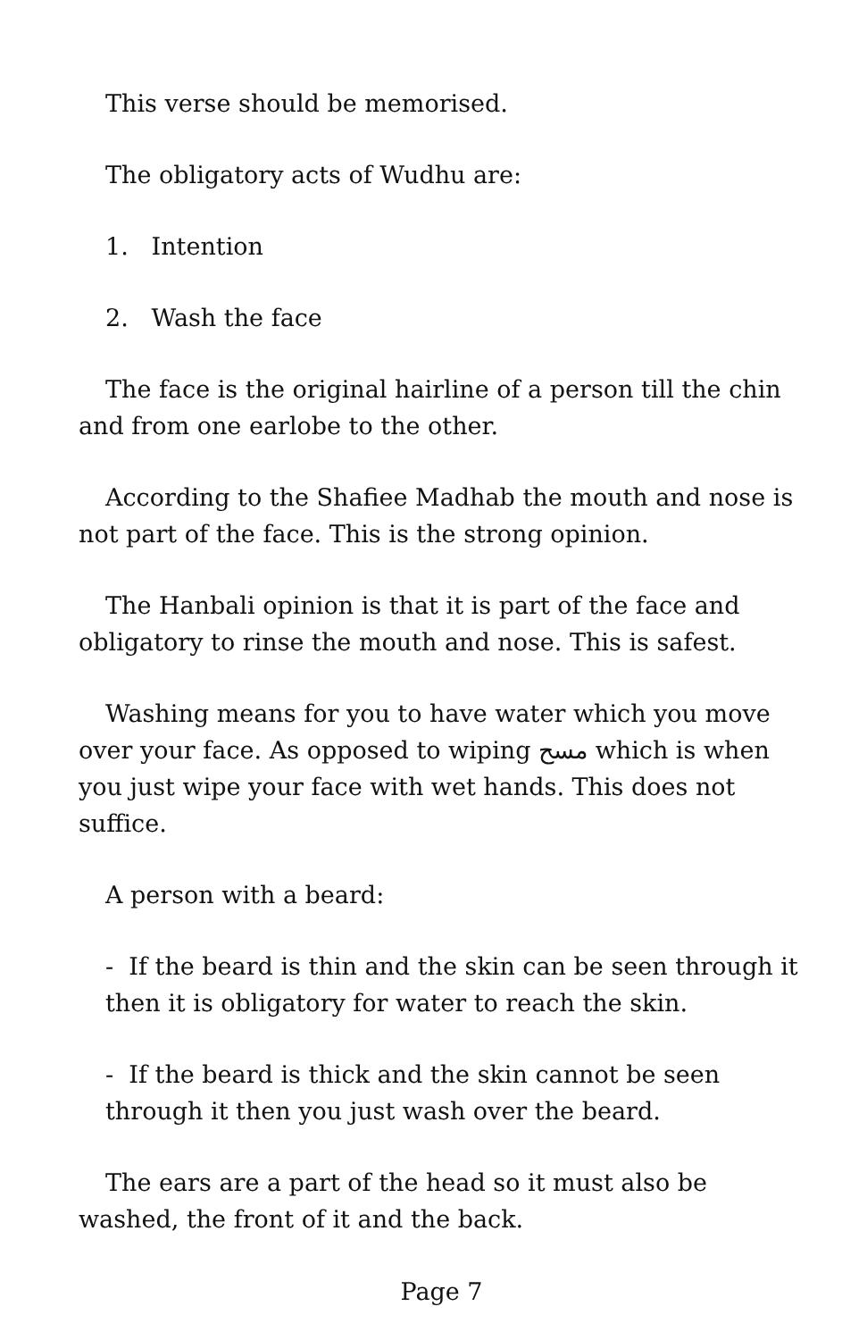This verse should be memorised.
The obligatory acts of Wudhu are:
1. Intention
2. Wash the face
The face is the original hairline of a person till the chin and from one earlobe to the other.
According to the Shafiee Madhab the mouth and nose is not part of the face. This is the strong opinion.
The Hanbali opinion is that it is part of the face and obligatory to rinse the mouth and nose. This is safest.
Washing means for you to have water which you move over your face. As opposed to wiping مسح which is when you just wipe your face with wet hands. This does not suffice.
A person with a beard:
- If the beard is thin and the skin can be seen through it then it is obligatory for water to reach the skin.
- If the beard is thick and the skin cannot be seen through it then you just wash over the beard.
The ears are a part of the head so it must also be washed, the front of it and the back.
Page 7